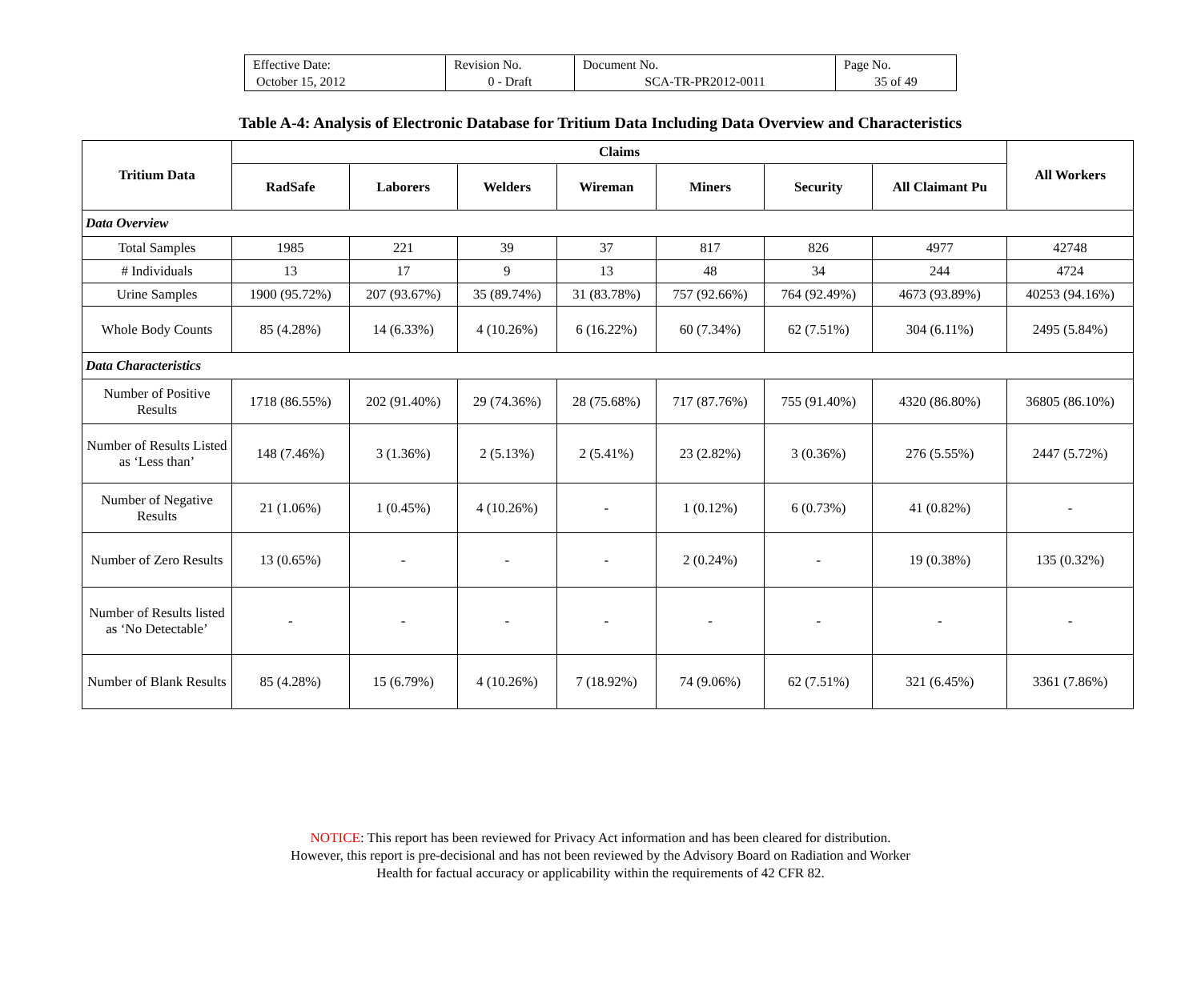| Effective Date: October 15, 2012 | Revision No. 0 - Draft | Document No. SCA-TR-PR2012-0011 | Page No. 35 of 49 |
Table A-4: Analysis of Electronic Database for Tritium Data Including Data Overview and Characteristics
| Tritium Data | Claims | | | | | | | All Workers |
| --- | --- | --- | --- | --- | --- | --- | --- | --- |
| | RadSafe | Laborers | Welders | Wireman | Miners | Security | All Claimant Pu | |
| Data Overview | | | | | | | | |
| Total Samples | 1985 | 221 | 39 | 37 | 817 | 826 | 4977 | 42748 |
| # Individuals | 13 | 17 | 9 | 13 | 48 | 34 | 244 | 4724 |
| Urine Samples | 1900 (95.72%) | 207 (93.67%) | 35 (89.74%) | 31 (83.78%) | 757 (92.66%) | 764 (92.49%) | 4673 (93.89%) | 40253 (94.16%) |
| Whole Body Counts | 85 (4.28%) | 14 (6.33%) | 4 (10.26%) | 6 (16.22%) | 60 (7.34%) | 62 (7.51%) | 304 (6.11%) | 2495 (5.84%) |
| Data Characteristics | | | | | | | | |
| Number of Positive Results | 1718 (86.55%) | 202 (91.40%) | 29 (74.36%) | 28 (75.68%) | 717 (87.76%) | 755 (91.40%) | 4320 (86.80%) | 36805 (86.10%) |
| Number of Results Listed as ‘Less than’ | 148 (7.46%) | 3 (1.36%) | 2 (5.13%) | 2 (5.41%) | 23 (2.82%) | 3 (0.36%) | 276 (5.55%) | 2447 (5.72%) |
| Number of Negative Results | 21 (1.06%) | 1 (0.45%) | 4 (10.26%) | - | 1 (0.12%) | 6 (0.73%) | 41 (0.82%) | - |
| Number of Zero Results | 13 (0.65%) | - | - | - | 2 (0.24%) | - | 19 (0.38%) | 135 (0.32%) |
| Number of Results listed as ‘No Detectable’ | - | - | - | - | - | - | - | - |
| Number of Blank Results | 85 (4.28%) | 15 (6.79%) | 4 (10.26%) | 7 (18.92%) | 74 (9.06%) | 62 (7.51%) | 321 (6.45%) | 3361 (7.86%) |
NOTICE: This report has been reviewed for Privacy Act information and has been cleared for distribution.
However, this report is pre-decisional and has not been reviewed by the Advisory Board on Radiation and Worker
Health for factual accuracy or applicability within the requirements of 42 CFR 82.